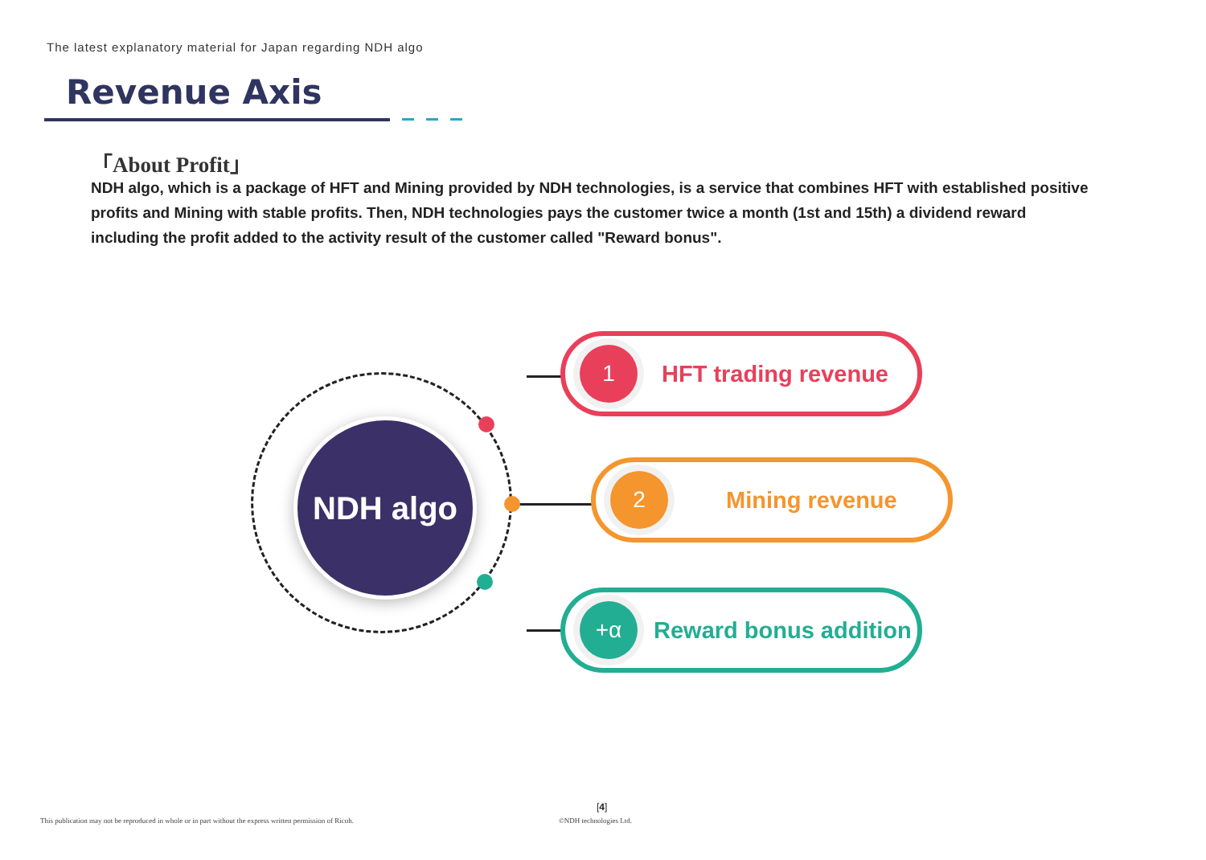The latest explanatory material for Japan regarding NDH algo
Revenue Axis
「About Profit」
NDH algo, which is a package of HFT and Mining provided by NDH technologies, is a service that combines HFT with established positive profits and Mining with stable profits. Then, NDH technologies pays the customer twice a month (1st and 15th) a dividend reward including the profit added to the activity result of the customer called "Reward bonus".
NDH algo
1
HFT trading revenue
2
Mining revenue
+α
Reward bonus addition
[4]
This publication may not be reproduced in whole or in part without the express written permission of Ricoh.
©NDH technologies Ltd.